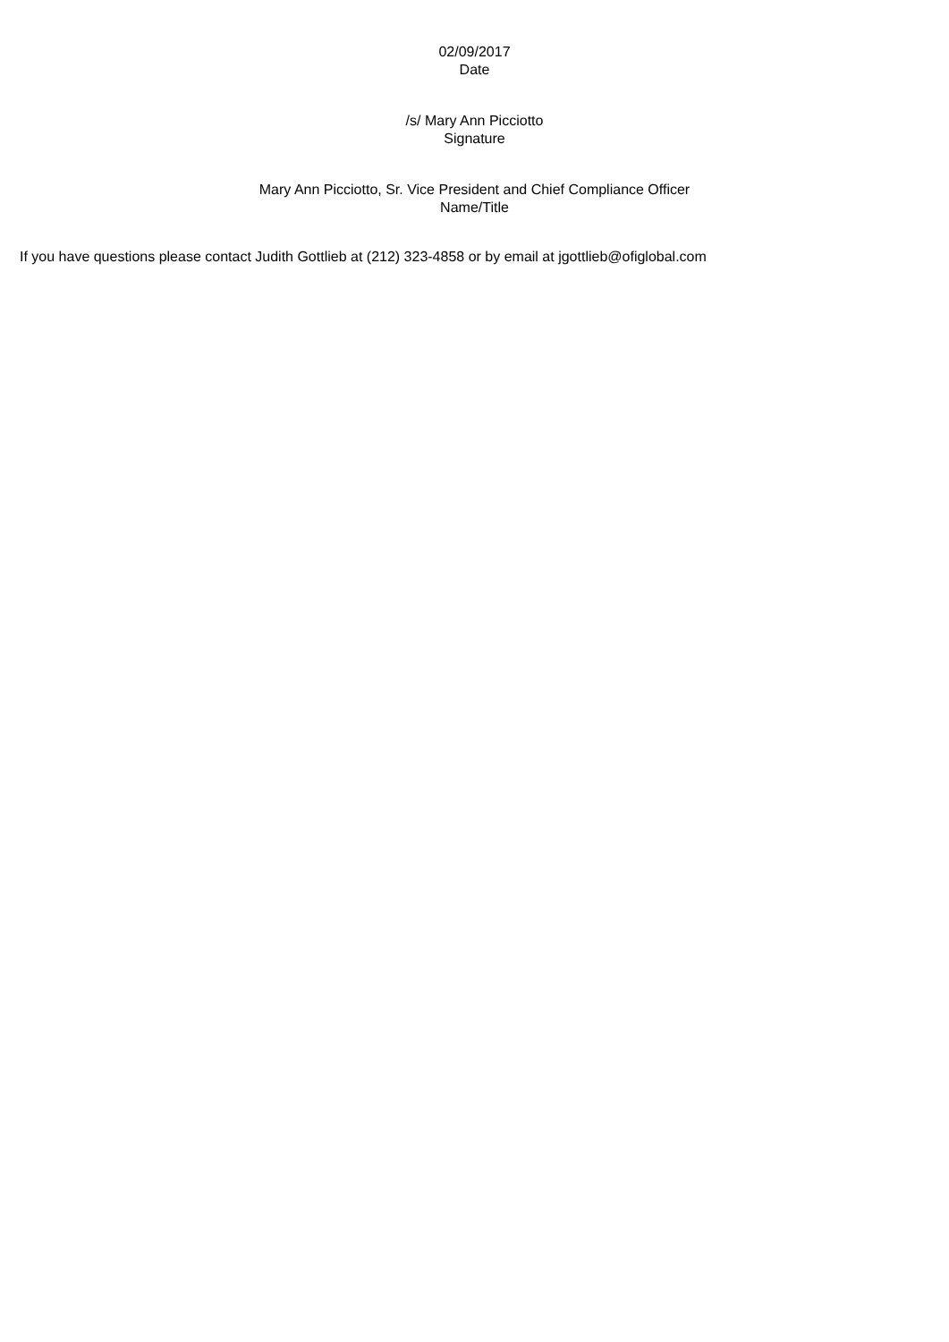02/09/2017
Date
/s/ Mary Ann Picciotto
Signature
Mary Ann Picciotto, Sr. Vice President and Chief Compliance Officer
Name/Title
If you have questions please contact Judith Gottlieb at (212) 323-4858 or by email at jgottlieb@ofiglobal.com